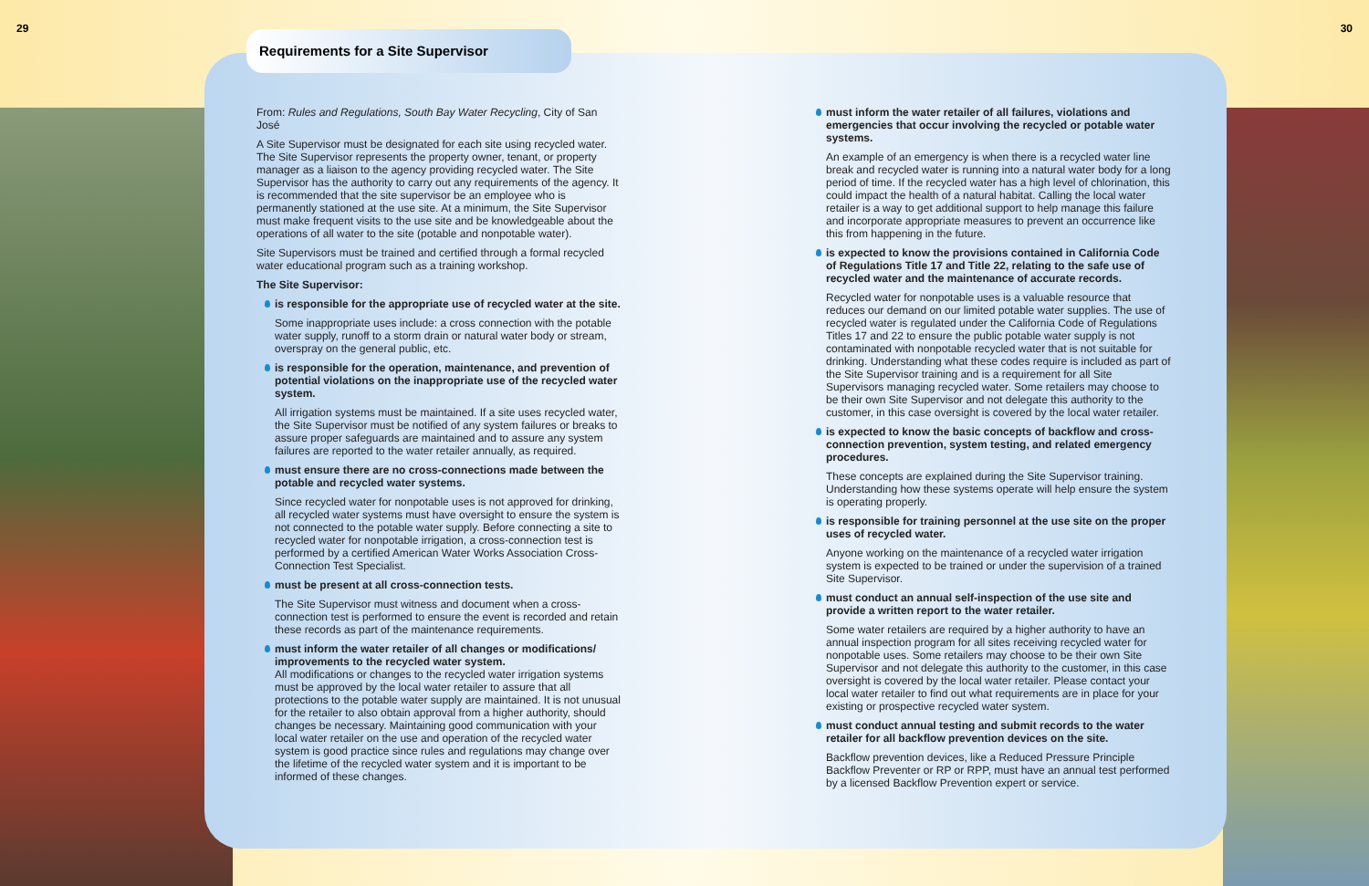29 30
Requirements for a Site Supervisor
From: Rules and Regulations, South Bay Water Recycling, City of San José
A Site Supervisor must be designated for each site using recycled water. The Site Supervisor represents the property owner, tenant, or property manager as a liaison to the agency providing recycled water. The Site Supervisor has the authority to carry out any requirements of the agency. It is recommended that the site supervisor be an employee who is permanently stationed at the use site. At a minimum, the Site Supervisor must make frequent visits to the use site and be knowledgeable about the operations of all water to the site (potable and nonpotable water).
Site Supervisors must be trained and certified through a formal recycled water educational program such as a training workshop.
The Site Supervisor:
is responsible for the appropriate use of recycled water at the site.
Some inappropriate uses include: a cross connection with the potable water supply, runoff to a storm drain or natural water body or stream, overspray on the general public, etc.
is responsible for the operation, maintenance, and prevention of potential violations on the inappropriate use of the recycled water system.
All irrigation systems must be maintained. If a site uses recycled water, the Site Supervisor must be notified of any system failures or breaks to assure proper safeguards are maintained and to assure any system failures are reported to the water retailer annually, as required.
must ensure there are no cross-connections made between the potable and recycled water systems.
Since recycled water for nonpotable uses is not approved for drinking, all recycled water systems must have oversight to ensure the system is not connected to the potable water supply. Before connecting a site to recycled water for nonpotable irrigation, a cross-connection test is performed by a certified American Water Works Association Cross-Connection Test Specialist.
must be present at all cross-connection tests.
The Site Supervisor must witness and document when a cross-connection test is performed to ensure the event is recorded and retain these records as part of the maintenance requirements.
must inform the water retailer of all changes or modifications/ improvements to the recycled water system.
All modifications or changes to the recycled water irrigation systems must be approved by the local water retailer to assure that all protections to the potable water supply are maintained. It is not unusual for the retailer to also obtain approval from a higher authority, should changes be necessary. Maintaining good communication with your local water retailer on the use and operation of the recycled water system is good practice since rules and regulations may change over the lifetime of the recycled water system and it is important to be informed of these changes.
must inform the water retailer of all failures, violations and emergencies that occur involving the recycled or potable water systems.
An example of an emergency is when there is a recycled water line break and recycled water is running into a natural water body for a long period of time. If the recycled water has a high level of chlorination, this could impact the health of a natural habitat. Calling the local water retailer is a way to get additional support to help manage this failure and incorporate appropriate measures to prevent an occurrence like this from happening in the future.
is expected to know the provisions contained in California Code of Regulations Title 17 and Title 22, relating to the safe use of recycled water and the maintenance of accurate records.
Recycled water for nonpotable uses is a valuable resource that reduces our demand on our limited potable water supplies. The use of recycled water is regulated under the California Code of Regulations Titles 17 and 22 to ensure the public potable water supply is not contaminated with nonpotable recycled water that is not suitable for drinking. Understanding what these codes require is included as part of the Site Supervisor training and is a requirement for all Site Supervisors managing recycled water. Some retailers may choose to be their own Site Supervisor and not delegate this authority to the customer, in this case oversight is covered by the local water retailer.
is expected to know the basic concepts of backflow and cross-connection prevention, system testing, and related emergency procedures.
These concepts are explained during the Site Supervisor training. Understanding how these systems operate will help ensure the system is operating properly.
is responsible for training personnel at the use site on the proper uses of recycled water.
Anyone working on the maintenance of a recycled water irrigation system is expected to be trained or under the supervision of a trained Site Supervisor.
must conduct an annual self-inspection of the use site and provide a written report to the water retailer.
Some water retailers are required by a higher authority to have an annual inspection program for all sites receiving recycled water for nonpotable uses. Some retailers may choose to be their own Site Supervisor and not delegate this authority to the customer, in this case oversight is covered by the local water retailer. Please contact your local water retailer to find out what requirements are in place for your existing or prospective recycled water system.
must conduct annual testing and submit records to the water retailer for all backflow prevention devices on the site.
Backflow prevention devices, like a Reduced Pressure Principle Backflow Preventer or RP or RPP, must have an annual test performed by a licensed Backflow Prevention expert or service.